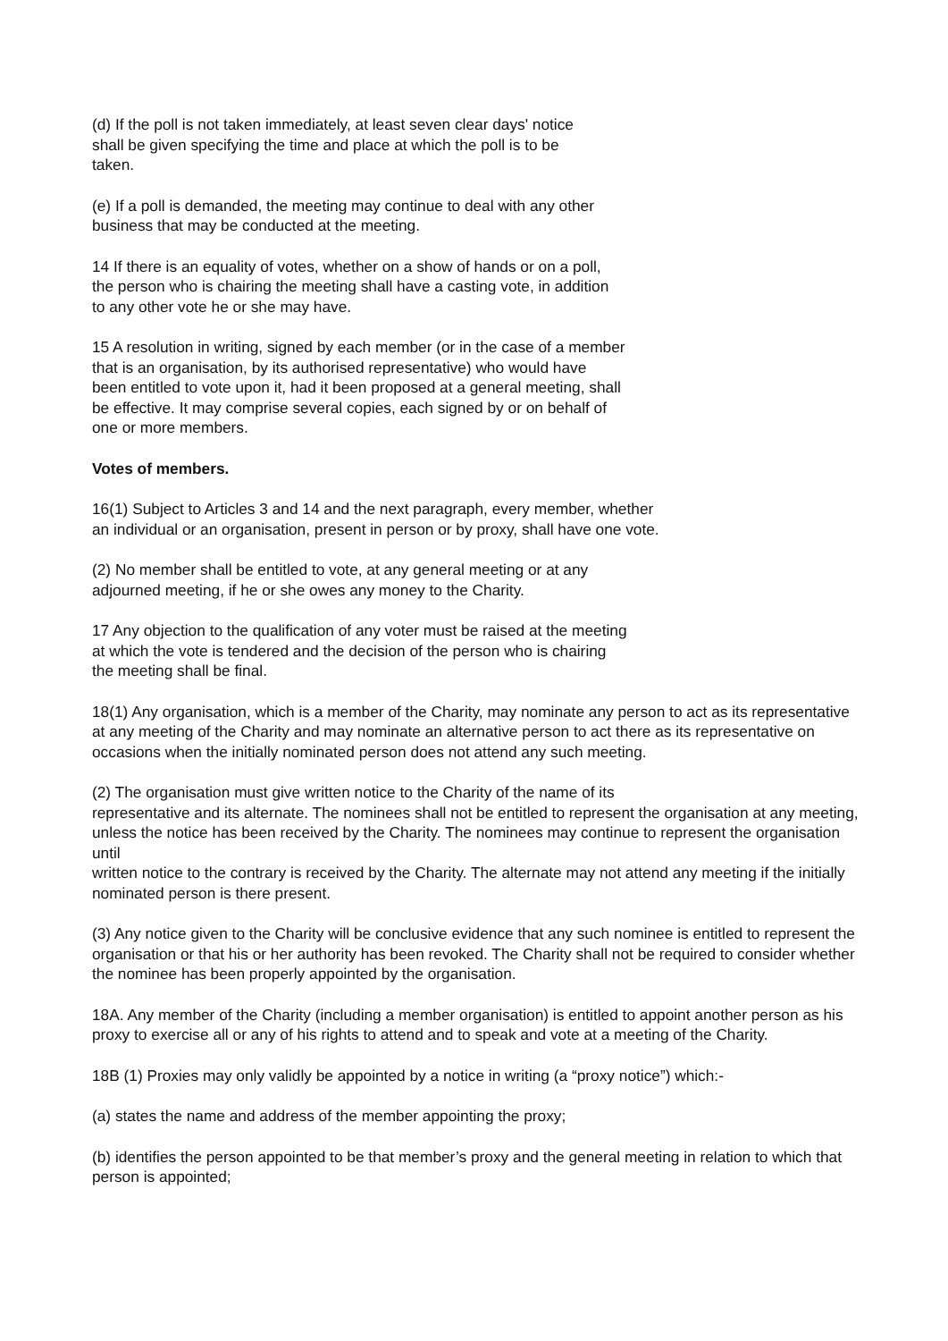(d) If the poll is not taken immediately, at least seven clear days' notice
shall be given specifying the time and place at which the poll is to be
taken.
(e) If a poll is demanded, the meeting may continue to deal with any other
business that may be conducted at the meeting.
14 If there is an equality of votes, whether on a show of hands or on a poll,
the person who is chairing the meeting shall have a casting vote, in addition
to any other vote he or she may have.
15 A resolution in writing, signed by each member (or in the case of a member
that is an organisation, by its authorised representative) who would have
been entitled to vote upon it, had it been proposed at a general meeting, shall
be effective. It may comprise several copies, each signed by or on behalf of
one or more members.
Votes of members.
16(1) Subject to Articles 3 and 14 and the next paragraph, every member, whether
an individual or an organisation, present in person or by proxy, shall have one vote.
(2) No member shall be entitled to vote, at any general meeting or at any
adjourned meeting, if he or she owes any money to the Charity.
17 Any objection to the qualification of any voter must be raised at the meeting
at which the vote is tendered and the decision of the person who is chairing
the meeting shall be final.
18(1) Any organisation, which is a member of the Charity, may nominate any person to act as its representative at any meeting of the Charity and may nominate an alternative person to act there as its representative on occasions when the initially nominated person does not attend any such meeting.
(2) The organisation must give written notice to the Charity of the name of its
representative and its alternate. The nominees shall not be entitled to represent the organisation at any meeting, unless the notice has been received by the Charity. The nominees may continue to represent the organisation until
written notice to the contrary is received by the Charity. The alternate may not attend any meeting if the initially nominated person is there present.
(3) Any notice given to the Charity will be conclusive evidence that any such nominee is entitled to represent the organisation or that his or her authority has been revoked. The Charity shall not be required to consider whether the nominee has been properly appointed by the organisation.
18A. Any member of the Charity (including a member organisation) is entitled to appoint another person as his proxy to exercise all or any of his rights to attend and to speak and vote at a meeting of the Charity.
18B (1) Proxies may only validly be appointed by a notice in writing (a “proxy notice”) which:-
(a) states the name and address of the member appointing the proxy;
(b) identifies the person appointed to be that member’s proxy and the general meeting in relation to which that person is appointed;